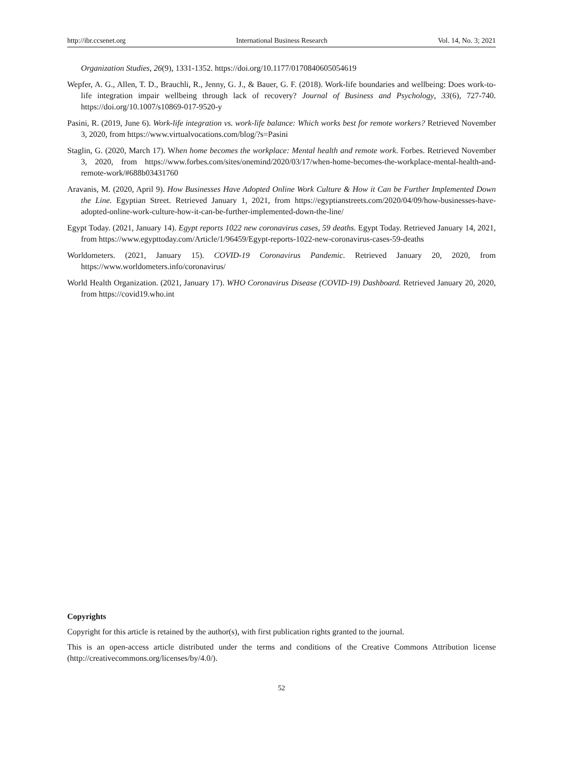http://ibr.ccsenet.org International Business Research Vol. 14, No. 3; 2021
Organization Studies, 26(9), 1331-1352. https://doi.org/10.1177/0170840605054619
Wepfer, A. G., Allen, T. D., Brauchli, R., Jenny, G. J., & Bauer, G. F. (2018). Work-life boundaries and wellbeing: Does work-to-life integration impair wellbeing through lack of recovery? Journal of Business and Psychology, 33(6), 727-740. https://doi.org/10.1007/s10869-017-9520-y
Pasini, R. (2019, June 6). Work-life integration vs. work-life balance: Which works best for remote workers? Retrieved November 3, 2020, from https://www.virtualvocations.com/blog/?s=Pasini
Staglin, G. (2020, March 17). When home becomes the workplace: Mental health and remote work. Forbes. Retrieved November 3, 2020, from https://www.forbes.com/sites/onemind/2020/03/17/when-home-becomes-the-workplace-mental-health-and-remote-work/#688b03431760
Aravanis, M. (2020, April 9). How Businesses Have Adopted Online Work Culture & How it Can be Further Implemented Down the Line. Egyptian Street. Retrieved January 1, 2021, from https://egyptianstreets.com/2020/04/09/how-businesses-have-adopted-online-work-culture-how-it-can-be-further-implemented-down-the-line/
Egypt Today. (2021, January 14). Egypt reports 1022 new coronavirus cases, 59 deaths. Egypt Today. Retrieved January 14, 2021, from https://www.egypttoday.com/Article/1/96459/Egypt-reports-1022-new-coronavirus-cases-59-deaths
Worldometers. (2021, January 15). COVID-19 Coronavirus Pandemic. Retrieved January 20, 2020, from https://www.worldometers.info/coronavirus/
World Health Organization. (2021, January 17). WHO Coronavirus Disease (COVID-19) Dashboard. Retrieved January 20, 2020, from https://covid19.who.int
Copyrights
Copyright for this article is retained by the author(s), with first publication rights granted to the journal.
This is an open-access article distributed under the terms and conditions of the Creative Commons Attribution license (http://creativecommons.org/licenses/by/4.0/).
52